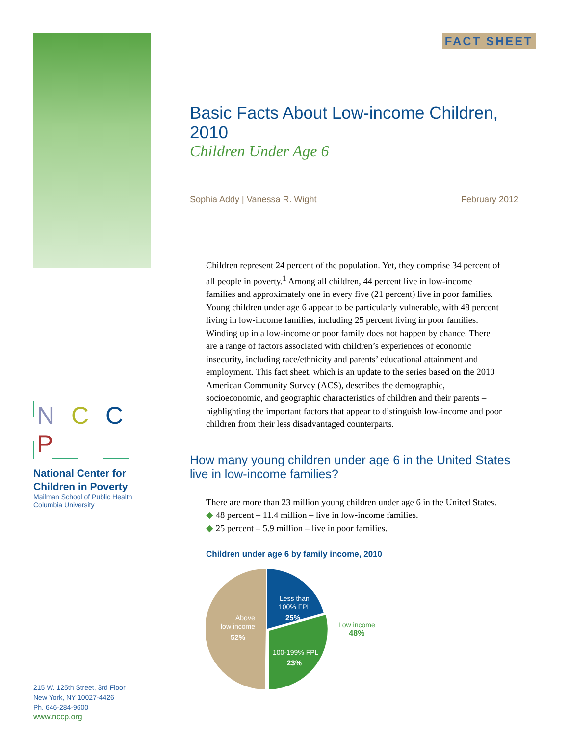N C C P
National Center for
Children in Poverty
Mailman School of Public Health
Columbia University
215 W. 125th Street, 3rd Floor
New York, NY 10027-4426
Ph. 646-284-9600
www.nccp.org
FACT SHEET
Basic Facts About Low-income Children, 2010
Children Under Age 6
Sophia Addy | Vanessa R. Wight February 2012
Children represent 24 percent of the population. Yet, they comprise 34 percent of all people in poverty.<sup>1</sup> Among all children, 44 percent live in low-income families and approximately one in every five (21 percent) live in poor families. Young children under age 6 appear to be particularly vulnerable, with 48 percent living in low-income families, including 25 percent living in poor families. Winding up in a low-income or poor family does not happen by chance. There are a range of factors associated with children’s experiences of economic insecurity, including race/ethnicity and parents’ educational attainment and employment. This fact sheet, which is an update to the series based on the 2010 American Community Survey (ACS), describes the demographic, socioeconomic, and geographic characteristics of children and their parents – highlighting the important factors that appear to distinguish low-income and poor children from their less disadvantaged counterparts.
How many young children under age 6 in the United States live in low-income families?
There are more than 23 million young children under age 6 in the United States.
◆ 48 percent – 11.4 million – live in low-income families.
◆ 25 percent – 5.9 million – live in poor families.
Children under age 6 by family income, 2010
Above
low income
52%
Less than
100% FPL
25%
100-199% FPL
23%
Low income
48%